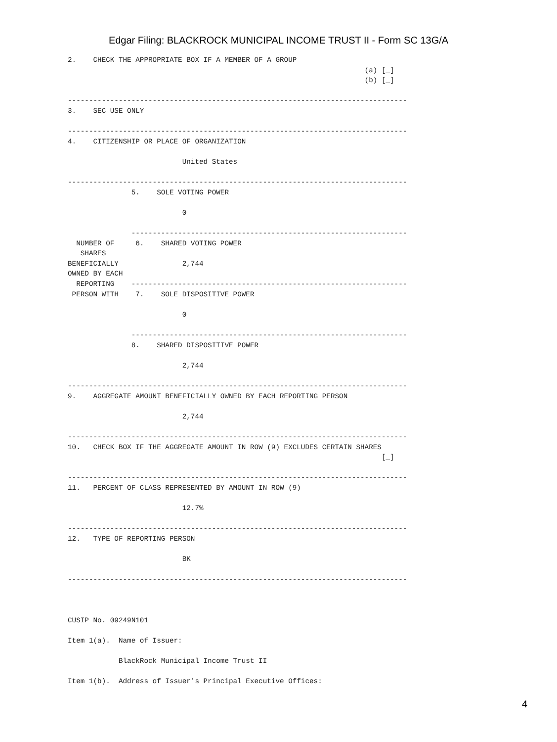Edgar Filing: BLACKROCK MUNICIPAL INCOME TRUST II - Form SC 13G/A
2.    CHECK THE APPROPRIATE BOX IF A MEMBER OF A GROUP
                                                                      (a) [_]
                                                                      (b) [_]

--------------------------------------------------------------------------------
3.    SEC USE ONLY

--------------------------------------------------------------------------------
4.    CITIZENSHIP OR PLACE OF ORGANIZATION

                           United States

--------------------------------------------------------------------------------
               5.    SOLE VOTING POWER

                           0

               -----------------------------------------------------------------
  NUMBER OF     6.    SHARED VOTING POWER
   SHARES
BENEFICIALLY               2,744
OWNED BY EACH
  REPORTING    -----------------------------------------------------------------
 PERSON WITH    7.    SOLE DISPOSITIVE POWER

                           0

               -----------------------------------------------------------------
               8.    SHARED DISPOSITIVE POWER

                           2,744

--------------------------------------------------------------------------------
9.    AGGREGATE AMOUNT BENEFICIALLY OWNED BY EACH REPORTING PERSON

                           2,744

--------------------------------------------------------------------------------
10.   CHECK BOX IF THE AGGREGATE AMOUNT IN ROW (9) EXCLUDES CERTAIN SHARES
                                                                          [_]

--------------------------------------------------------------------------------
11.   PERCENT OF CLASS REPRESENTED BY AMOUNT IN ROW (9)

                           12.7%

--------------------------------------------------------------------------------
12.   TYPE OF REPORTING PERSON

                           BK

--------------------------------------------------------------------------------



CUSIP No. 09249N101

Item 1(a).  Name of Issuer:

            BlackRock Municipal Income Trust II

Item 1(b).  Address of Issuer's Principal Executive Offices:
4